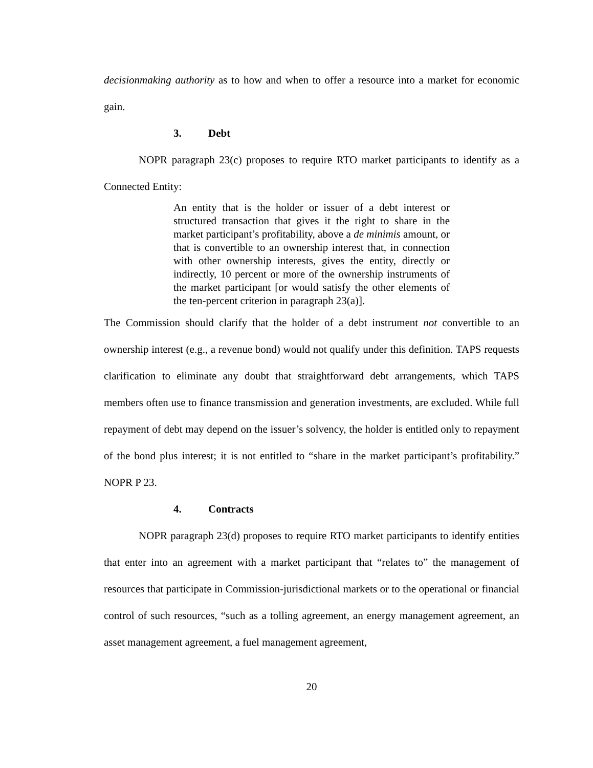decisionmaking authority as to how and when to offer a resource into a market for economic gain.
3. Debt
NOPR paragraph 23(c) proposes to require RTO market participants to identify as a Connected Entity:
An entity that is the holder or issuer of a debt interest or structured transaction that gives it the right to share in the market participant’s profitability, above a de minimis amount, or that is convertible to an ownership interest that, in connection with other ownership interests, gives the entity, directly or indirectly, 10 percent or more of the ownership instruments of the market participant [or would satisfy the other elements of the ten-percent criterion in paragraph 23(a)].
The Commission should clarify that the holder of a debt instrument not convertible to an ownership interest (e.g., a revenue bond) would not qualify under this definition. TAPS requests clarification to eliminate any doubt that straightforward debt arrangements, which TAPS members often use to finance transmission and generation investments, are excluded. While full repayment of debt may depend on the issuer’s solvency, the holder is entitled only to repayment of the bond plus interest; it is not entitled to “share in the market participant’s profitability.” NOPR P 23.
4. Contracts
NOPR paragraph 23(d) proposes to require RTO market participants to identify entities that enter into an agreement with a market participant that “relates to” the management of resources that participate in Commission-jurisdictional markets or to the operational or financial control of such resources, “such as a tolling agreement, an energy management agreement, an asset management agreement, a fuel management agreement,
20